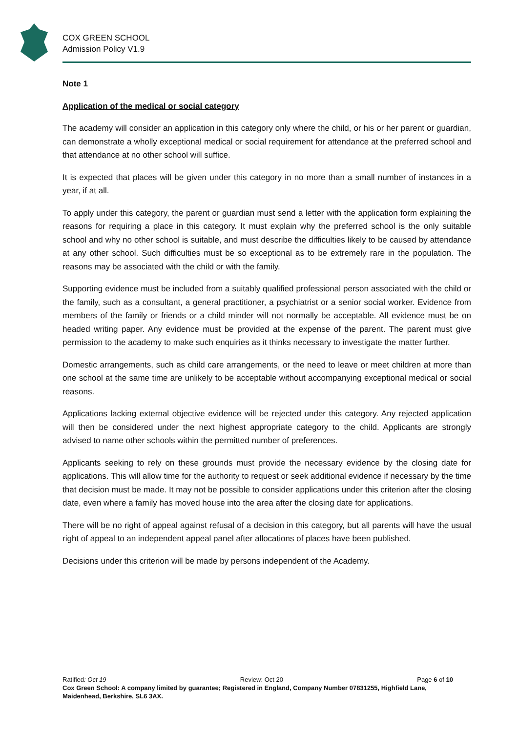COX GREEN SCHOOL
Admission Policy V1.9
Note 1
Application of the medical or social category
The academy will consider an application in this category only where the child, or his or her parent or guardian, can demonstrate a wholly exceptional medical or social requirement for attendance at the preferred school and that attendance at no other school will suffice.
It is expected that places will be given under this category in no more than a small number of instances in a year, if at all.
To apply under this category, the parent or guardian must send a letter with the application form explaining the reasons for requiring a place in this category. It must explain why the preferred school is the only suitable school and why no other school is suitable, and must describe the difficulties likely to be caused by attendance at any other school. Such difficulties must be so exceptional as to be extremely rare in the population. The reasons may be associated with the child or with the family.
Supporting evidence must be included from a suitably qualified professional person associated with the child or the family, such as a consultant, a general practitioner, a psychiatrist or a senior social worker. Evidence from members of the family or friends or a child minder will not normally be acceptable. All evidence must be on headed writing paper. Any evidence must be provided at the expense of the parent. The parent must give permission to the academy to make such enquiries as it thinks necessary to investigate the matter further.
Domestic arrangements, such as child care arrangements, or the need to leave or meet children at more than one school at the same time are unlikely to be acceptable without accompanying exceptional medical or social reasons.
Applications lacking external objective evidence will be rejected under this category. Any rejected application will then be considered under the next highest appropriate category to the child. Applicants are strongly advised to name other schools within the permitted number of preferences.
Applicants seeking to rely on these grounds must provide the necessary evidence by the closing date for applications. This will allow time for the authority to request or seek additional evidence if necessary by the time that decision must be made. It may not be possible to consider applications under this criterion after the closing date, even where a family has moved house into the area after the closing date for applications.
There will be no right of appeal against refusal of a decision in this category, but all parents will have the usual right of appeal to an independent appeal panel after allocations of places have been published.
Decisions under this criterion will be made by persons independent of the Academy.
Ratified: Oct 19 Review: Oct 20 Page 6 of 10
Cox Green School: A company limited by guarantee; Registered in England, Company Number 07831255, Highfield Lane, Maidenhead, Berkshire, SL6 3AX.